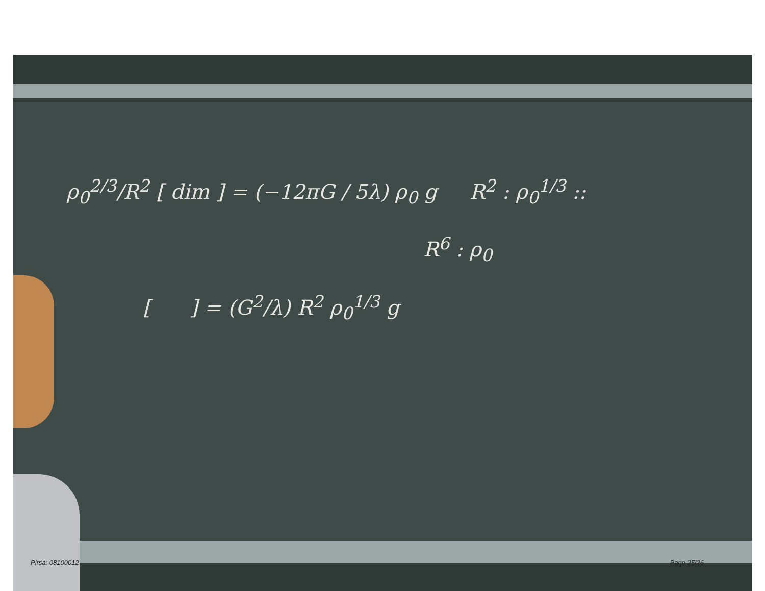ρ<sub>0</sub><sup>2/3</sup>/R<sup>2</sup> [ dim ] = (−12πG / 5λ) ρ<sub>0</sub> g R<sup>2</sup> : ρ<sub>0</sub><sup>1/3</sup> ::
R<sup>6</sup> : ρ<sub>0</sub>
[ ] = (G<sup>2</sup>/λ) R<sup>2</sup> ρ<sub>0</sub><sup>1/3</sup> g
Pirsa: 08100012 Page 25/26